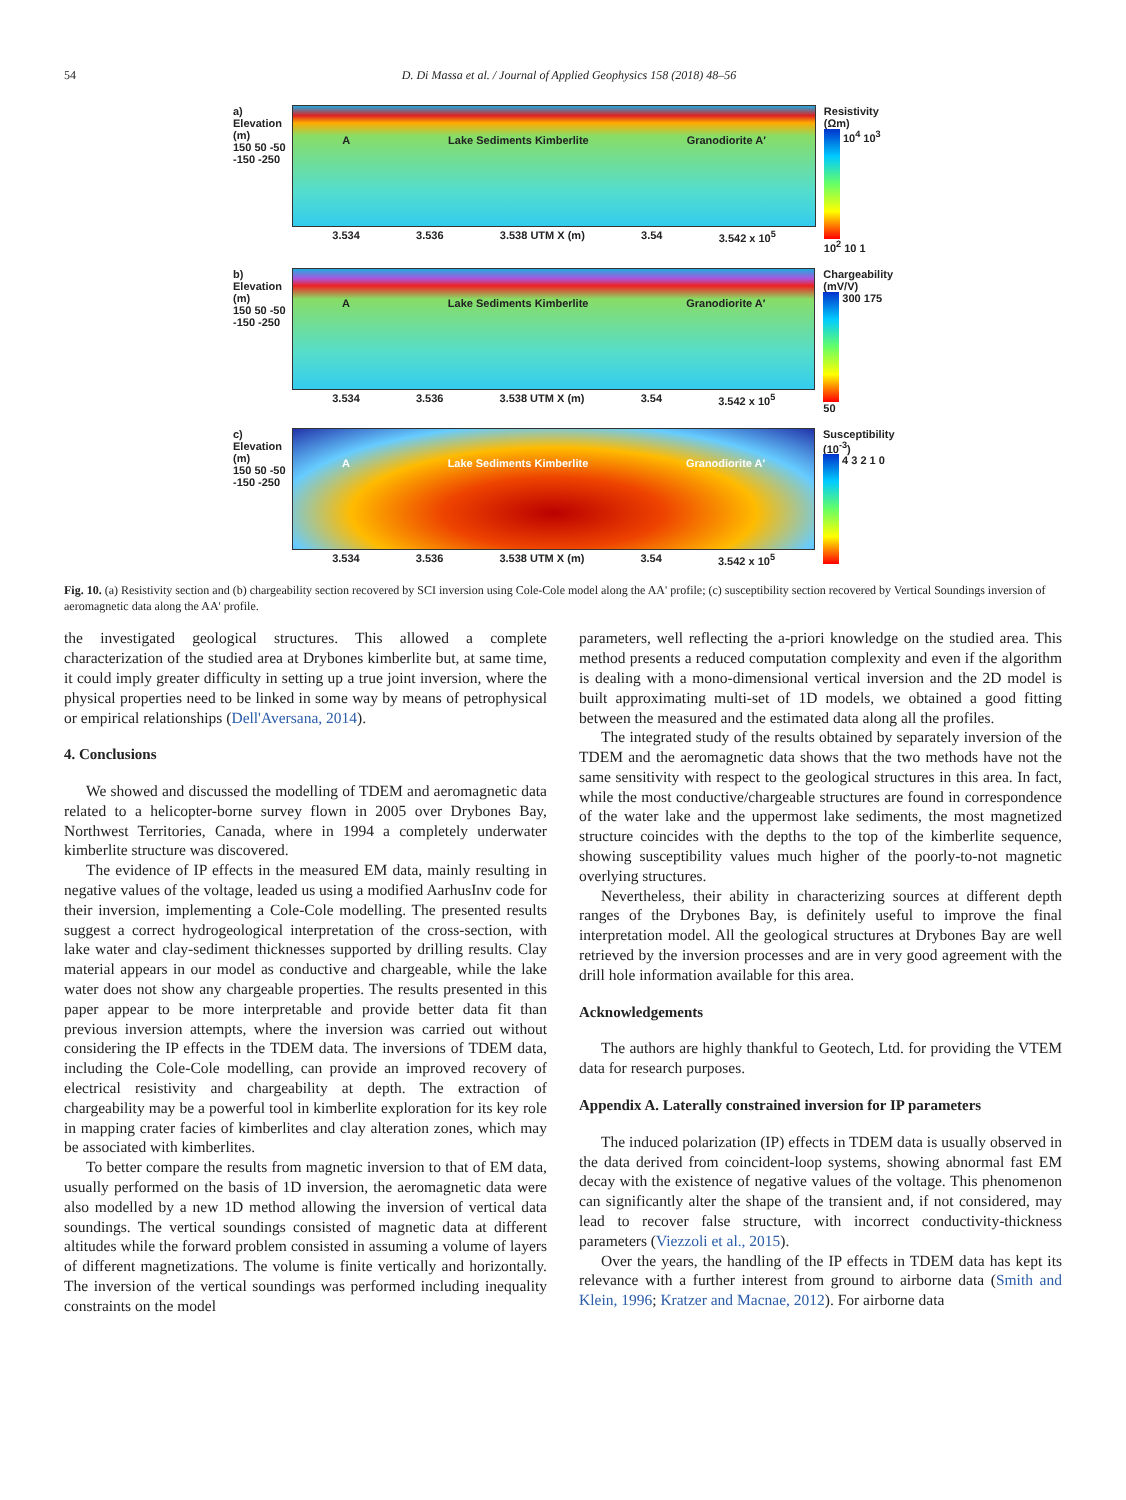54 D. Di Massa et al. / Journal of Applied Geophysics 158 (2018) 48–56
a)
Elevation (m)
150 50 -50 -150 -250
A Lake Sediments Kimberlite Granodiorite A′
3.534 3.536 3.538 UTM X (m) 3.54 3.542 x 10<sup>5</sup>
Resistivity (Ωm)
10<sup>4</sup> 10<sup>3</sup> 10<sup>2</sup> 10 1
b)
Elevation (m)
150 50 -50 -150 -250
A Lake Sediments Kimberlite Granodiorite A′
3.534 3.536 3.538 UTM X (m) 3.54 3.542 x 10<sup>5</sup>
Chargeability (mV/V)
300 175 50
c)
Elevation (m)
150 50 -50 -150 -250
A Lake Sediments Kimberlite Granodiorite A′
3.534 3.536 3.538 UTM X (m) 3.54 3.542 x 10<sup>5</sup>
Susceptibility (10<sup>-3</sup>)
4 3 2 1 0
Fig. 10. (a) Resistivity section and (b) chargeability section recovered by SCI inversion using Cole-Cole model along the AA' profile; (c) susceptibility section recovered by Vertical Soundings inversion of aeromagnetic data along the AA' profile.
the investigated geological structures. This allowed a complete characterization of the studied area at Drybones kimberlite but, at same time, it could imply greater difficulty in setting up a true joint inversion, where the physical properties need to be linked in some way by means of petrophysical or empirical relationships (Dell'Aversana, 2014).
4. Conclusions
We showed and discussed the modelling of TDEM and aeromagnetic data related to a helicopter-borne survey flown in 2005 over Drybones Bay, Northwest Territories, Canada, where in 1994 a completely underwater kimberlite structure was discovered.
The evidence of IP effects in the measured EM data, mainly resulting in negative values of the voltage, leaded us using a modified AarhusInv code for their inversion, implementing a Cole-Cole modelling. The presented results suggest a correct hydrogeological interpretation of the cross-section, with lake water and clay-sediment thicknesses supported by drilling results. Clay material appears in our model as conductive and chargeable, while the lake water does not show any chargeable properties. The results presented in this paper appear to be more interpretable and provide better data fit than previous inversion attempts, where the inversion was carried out without considering the IP effects in the TDEM data. The inversions of TDEM data, including the Cole-Cole modelling, can provide an improved recovery of electrical resistivity and chargeability at depth. The extraction of chargeability may be a powerful tool in kimberlite exploration for its key role in mapping crater facies of kimberlites and clay alteration zones, which may be associated with kimberlites.
To better compare the results from magnetic inversion to that of EM data, usually performed on the basis of 1D inversion, the aeromagnetic data were also modelled by a new 1D method allowing the inversion of vertical data soundings. The vertical soundings consisted of magnetic data at different altitudes while the forward problem consisted in assuming a volume of layers of different magnetizations. The volume is finite vertically and horizontally. The inversion of the vertical soundings was performed including inequality constraints on the model
parameters, well reflecting the a-priori knowledge on the studied area. This method presents a reduced computation complexity and even if the algorithm is dealing with a mono-dimensional vertical inversion and the 2D model is built approximating multi-set of 1D models, we obtained a good fitting between the measured and the estimated data along all the profiles.
The integrated study of the results obtained by separately inversion of the TDEM and the aeromagnetic data shows that the two methods have not the same sensitivity with respect to the geological structures in this area. In fact, while the most conductive/chargeable structures are found in correspondence of the water lake and the uppermost lake sediments, the most magnetized structure coincides with the depths to the top of the kimberlite sequence, showing susceptibility values much higher of the poorly-to-not magnetic overlying structures.
Nevertheless, their ability in characterizing sources at different depth ranges of the Drybones Bay, is definitely useful to improve the final interpretation model. All the geological structures at Drybones Bay are well retrieved by the inversion processes and are in very good agreement with the drill hole information available for this area.
Acknowledgements
The authors are highly thankful to Geotech, Ltd. for providing the VTEM data for research purposes.
Appendix A. Laterally constrained inversion for IP parameters
The induced polarization (IP) effects in TDEM data is usually observed in the data derived from coincident-loop systems, showing abnormal fast EM decay with the existence of negative values of the voltage. This phenomenon can significantly alter the shape of the transient and, if not considered, may lead to recover false structure, with incorrect conductivity-thickness parameters (Viezzoli et al., 2015).
Over the years, the handling of the IP effects in TDEM data has kept its relevance with a further interest from ground to airborne data (Smith and Klein, 1996; Kratzer and Macnae, 2012). For airborne data